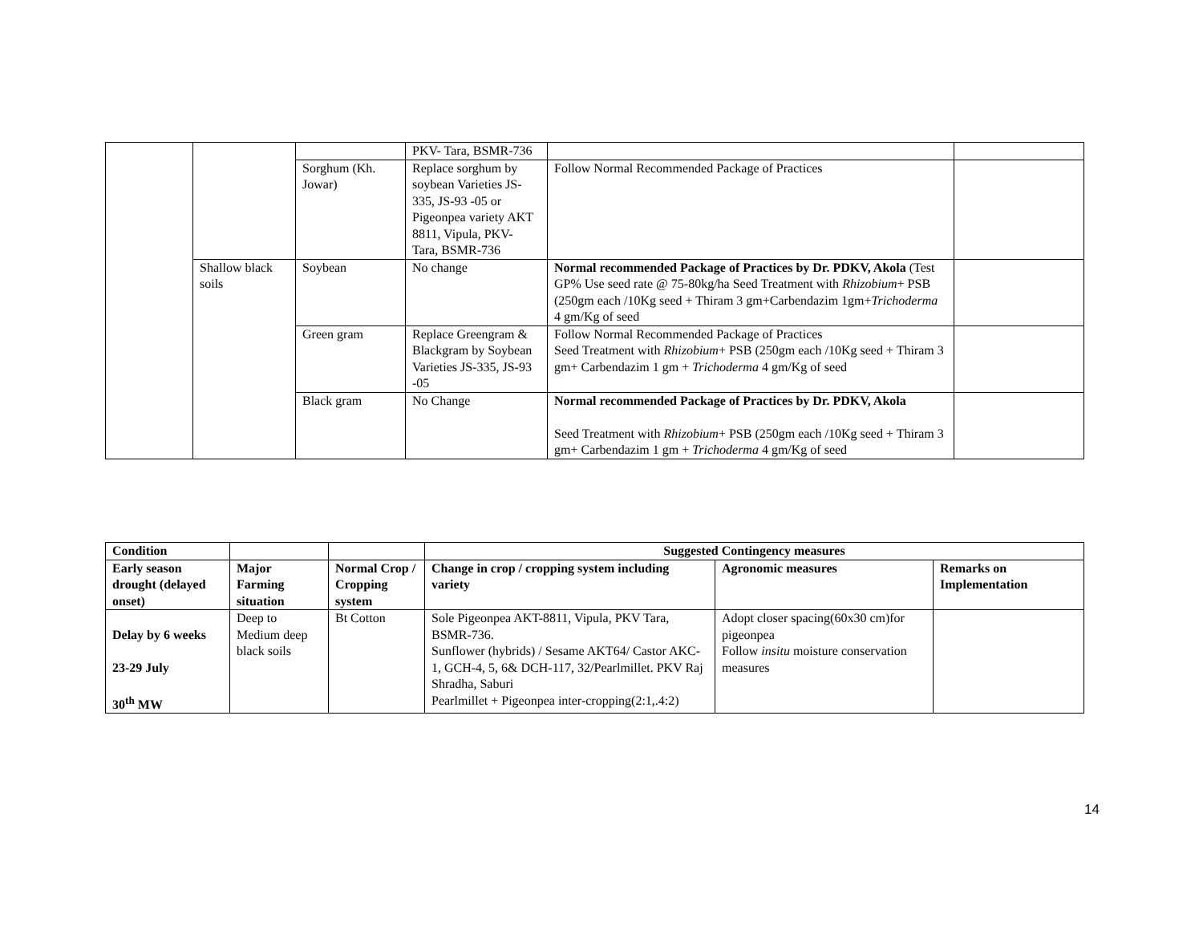| | | | PKV- Tara, BSMR-736 | | |
| | | Sorghum (Kh. Jowar) | Replace sorghum by soybean Varieties JS-335, JS-93 -05 or Pigeonpea variety AKT 8811, Vipula, PKV- Tara, BSMR-736 | Follow Normal Recommended Package of Practices | |
| | Shallow black soils | Soybean | No change | Normal recommended Package of Practices by Dr. PDKV, Akola (Test GP% Use seed rate @ 75-80kg/ha Seed Treatment with Rhizobium + PSB (250gm each /10Kg seed + Thiram 3 gm+Carbendazim 1gm+ Trichoderma 4 gm/Kg of seed | |
| | | Green gram | Replace Greengram & Blackgram by Soybean Varieties JS-335, JS-93 -05 | Follow Normal Recommended Package of Practices Seed Treatment with Rhizobium + PSB (250gm each /10Kg seed + Thiram 3 gm+ Carbendazim 1 gm + Trichoderma 4 gm/Kg of seed | |
| | | Black gram | No Change | Normal recommended Package of Practices by Dr. PDKV, Akola Seed Treatment with Rhizobium + PSB (250gm each /10Kg seed + Thiram 3 gm+ Carbendazim 1 gm + Trichoderma 4 gm/Kg of seed | |
| Condition | | | Suggested Contingency measures | | |
| --- | --- | --- | --- | --- | --- |
| Early season drought (delayed onset) | Major Farming situation | Normal Crop / Cropping system | Change in crop / cropping system including variety | Agronomic measures | Remarks on Implementation |
| Delay by 6 weeks 23-29 July 30<sup>th</sup> MW | Deep to Medium deep black soils | Bt Cotton | Sole Pigeonpea AKT-8811, Vipula, PKV Tara, BSMR-736. Sunflower (hybrids) / Sesame AKT64/ Castor AKC-1, GCH-4, 5, 6& DCH-117, 32/Pearlmillet. PKV Raj Shradha, Saburi Pearlmillet + Pigeonpea inter-cropping(2:1,.4:2) | Adopt closer spacing(60x30 cm)for pigeonpea Follow insitu moisture conservation measures | |
14